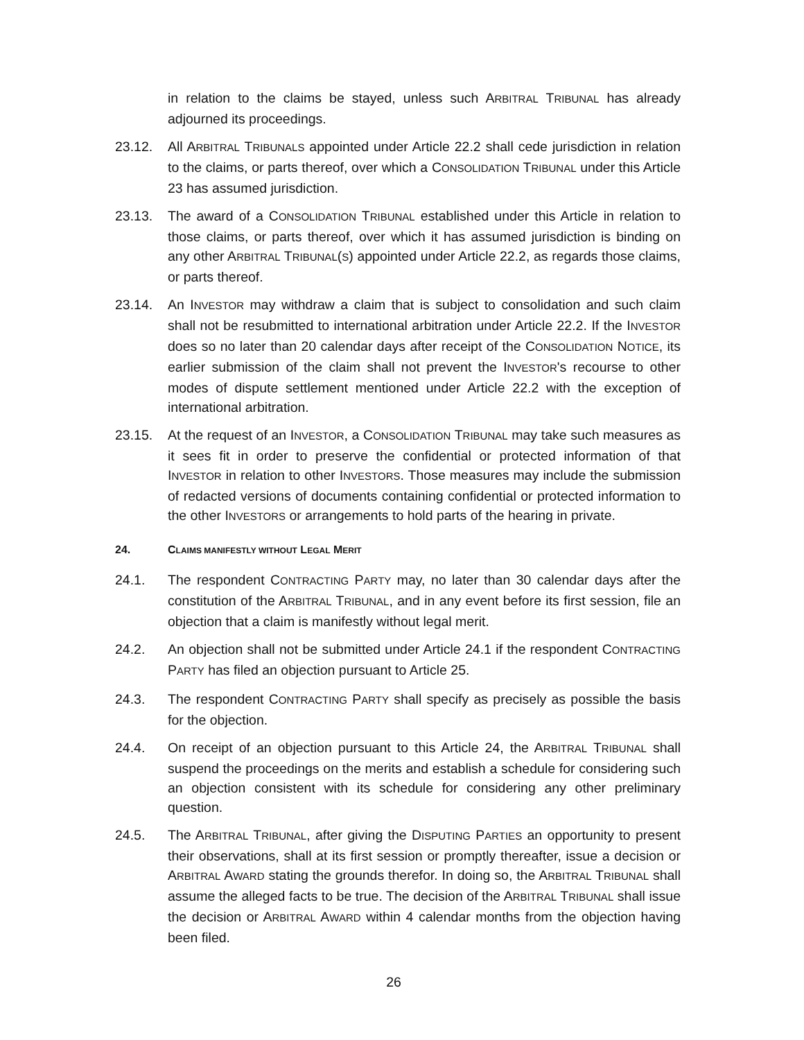in relation to the claims be stayed, unless such ARBITRAL TRIBUNAL has already adjourned its proceedings.
23.12. All ARBITRAL TRIBUNALS appointed under Article 22.2 shall cede jurisdiction in relation to the claims, or parts thereof, over which a CONSOLIDATION TRIBUNAL under this Article 23 has assumed jurisdiction.
23.13. The award of a CONSOLIDATION TRIBUNAL established under this Article in relation to those claims, or parts thereof, over which it has assumed jurisdiction is binding on any other ARBITRAL TRIBUNAL(S) appointed under Article 22.2, as regards those claims, or parts thereof.
23.14. An INVESTOR may withdraw a claim that is subject to consolidation and such claim shall not be resubmitted to international arbitration under Article 22.2. If the INVESTOR does so no later than 20 calendar days after receipt of the CONSOLIDATION NOTICE, its earlier submission of the claim shall not prevent the INVESTOR's recourse to other modes of dispute settlement mentioned under Article 22.2 with the exception of international arbitration.
23.15. At the request of an INVESTOR, a CONSOLIDATION TRIBUNAL may take such measures as it sees fit in order to preserve the confidential or protected information of that INVESTOR in relation to other INVESTORS. Those measures may include the submission of redacted versions of documents containing confidential or protected information to the other INVESTORS or arrangements to hold parts of the hearing in private.
24. CLAIMS MANIFESTLY WITHOUT LEGAL MERIT
24.1. The respondent CONTRACTING PARTY may, no later than 30 calendar days after the constitution of the ARBITRAL TRIBUNAL, and in any event before its first session, file an objection that a claim is manifestly without legal merit.
24.2. An objection shall not be submitted under Article 24.1 if the respondent CONTRACTING PARTY has filed an objection pursuant to Article 25.
24.3. The respondent CONTRACTING PARTY shall specify as precisely as possible the basis for the objection.
24.4. On receipt of an objection pursuant to this Article 24, the ARBITRAL TRIBUNAL shall suspend the proceedings on the merits and establish a schedule for considering such an objection consistent with its schedule for considering any other preliminary question.
24.5. The ARBITRAL TRIBUNAL, after giving the DISPUTING PARTIES an opportunity to present their observations, shall at its first session or promptly thereafter, issue a decision or ARBITRAL AWARD stating the grounds therefor. In doing so, the ARBITRAL TRIBUNAL shall assume the alleged facts to be true. The decision of the ARBITRAL TRIBUNAL shall issue the decision or ARBITRAL AWARD within 4 calendar months from the objection having been filed.
26